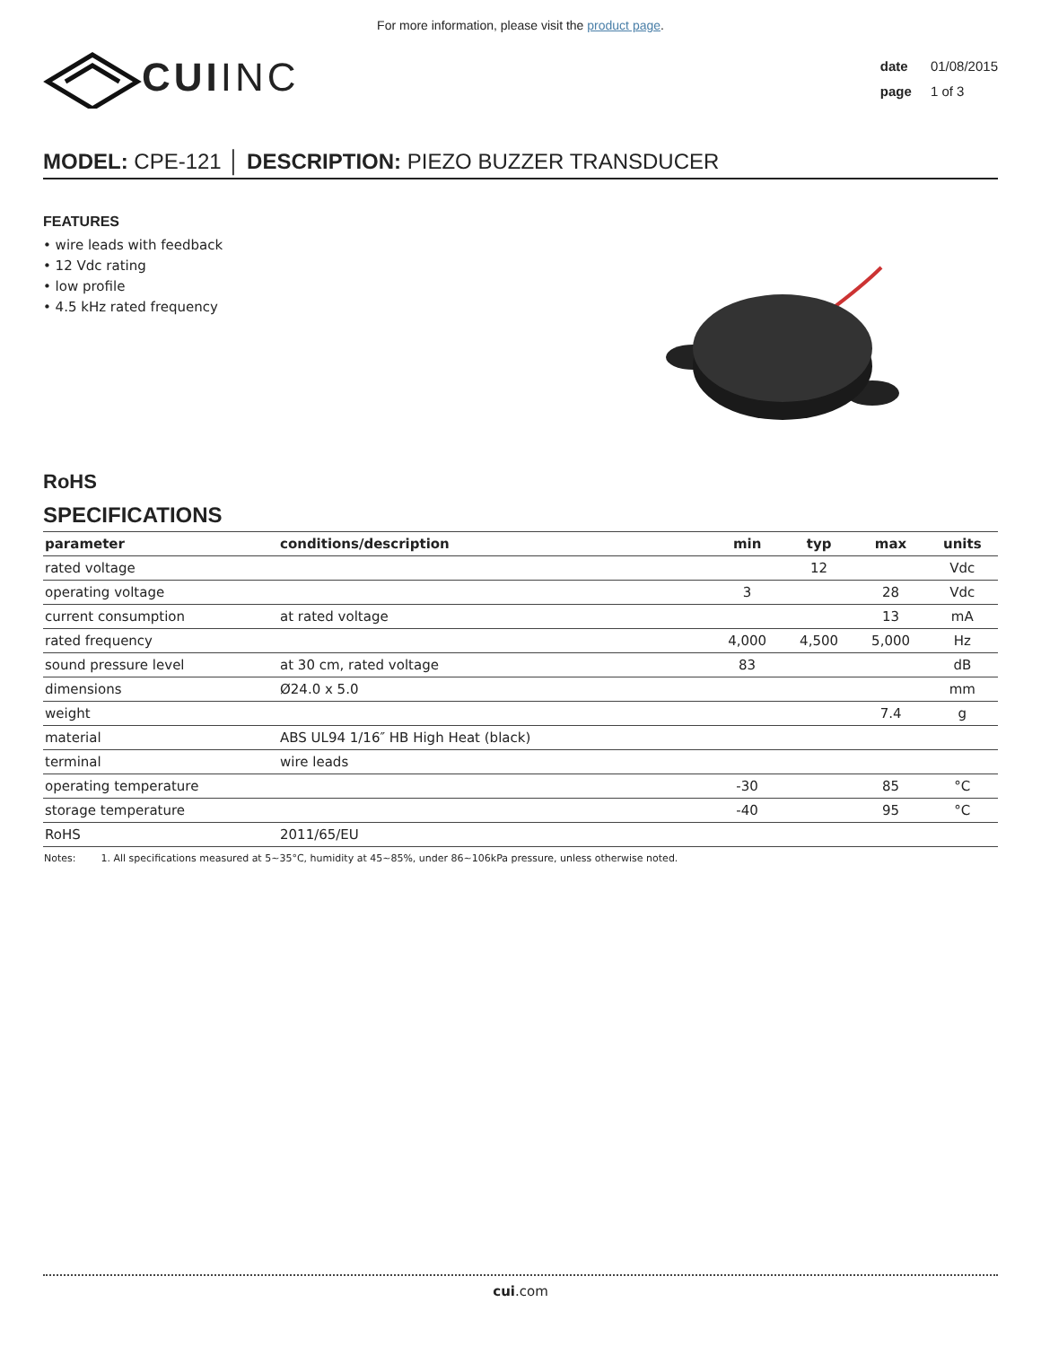For more information, please visit the product page.
CUI INC
date 01/08/2015
page 1 of 3
MODEL: CPE-121 │ DESCRIPTION: PIEZO BUZZER TRANSDUCER
FEATURES
• wire leads with feedback
• 12 Vdc rating
• low profile
• 4.5 kHz rated frequency
RoHS
SPECIFICATIONS
| parameter | conditions/description | min | typ | max | units |
| --- | --- | --- | --- | --- | --- |
| rated voltage | | | 12 | | Vdc |
| operating voltage | | 3 | | 28 | Vdc |
| current consumption | at rated voltage | | | 13 | mA |
| rated frequency | | 4,000 | 4,500 | 5,000 | Hz |
| sound pressure level | at 30 cm, rated voltage | 83 | | | dB |
| dimensions | Ø24.0 x 5.0 | | | | mm |
| weight | | | | 7.4 | g |
| material | ABS UL94 1/16″ HB High Heat (black) | | | | |
| terminal | wire leads | | | | |
| operating temperature | | -30 | | 85 | °C |
| storage temperature | | -40 | | 95 | °C |
| RoHS | 2011/65/EU | | | | |
Notes: 1. All specifications measured at 5~35°C, humidity at 45~85%, under 86~106kPa pressure, unless otherwise noted.
cui.com